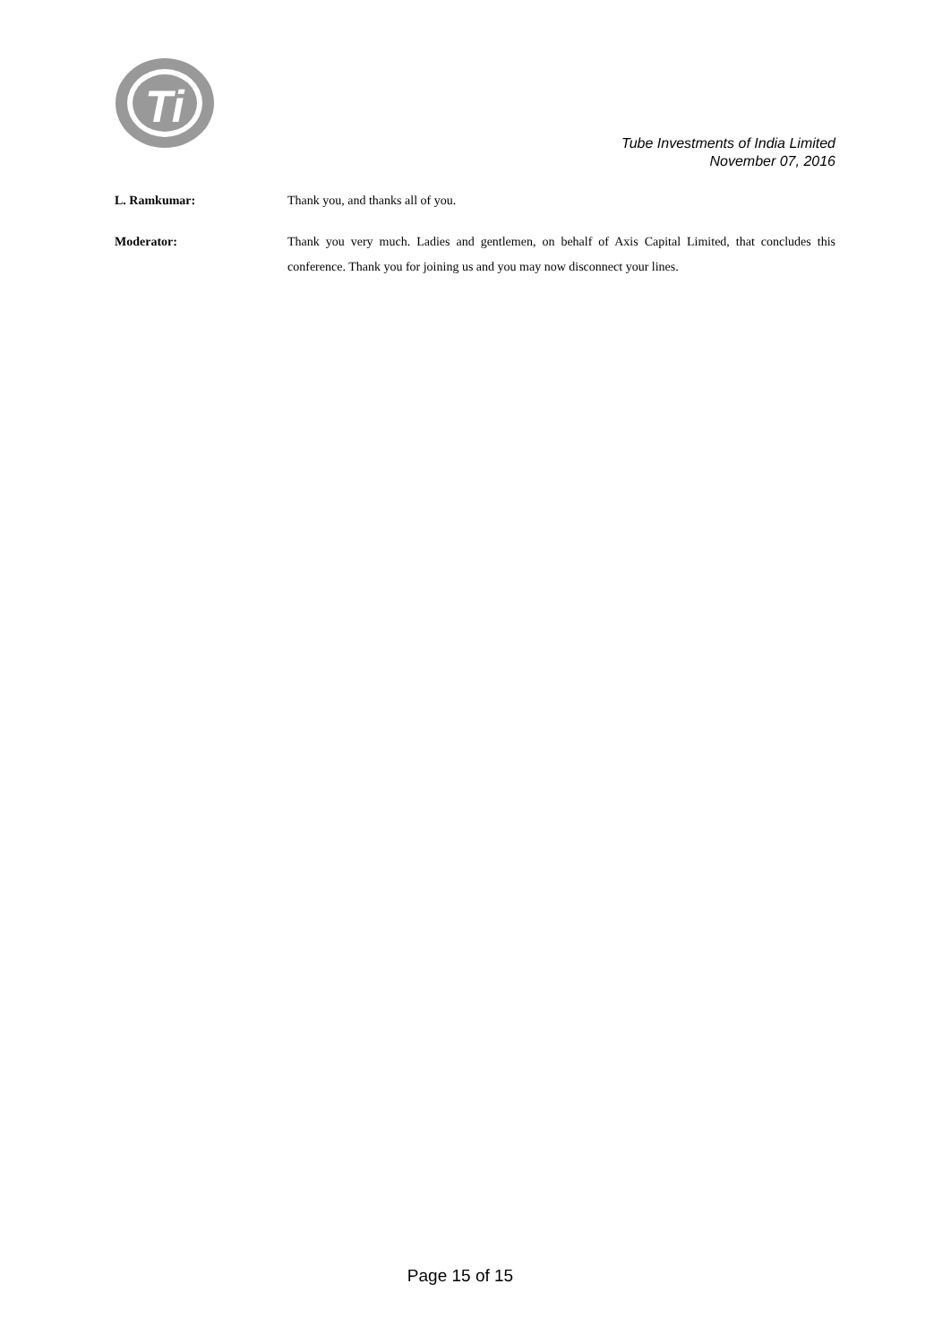Ti
Tube Investments of India Limited
November 07, 2016
L. Ramkumar:
Thank you, and thanks all of you.
Moderator:
Thank you very much. Ladies and gentlemen, on behalf of Axis Capital Limited, that concludes this conference. Thank you for joining us and you may now disconnect your lines.
Page 15 of 15